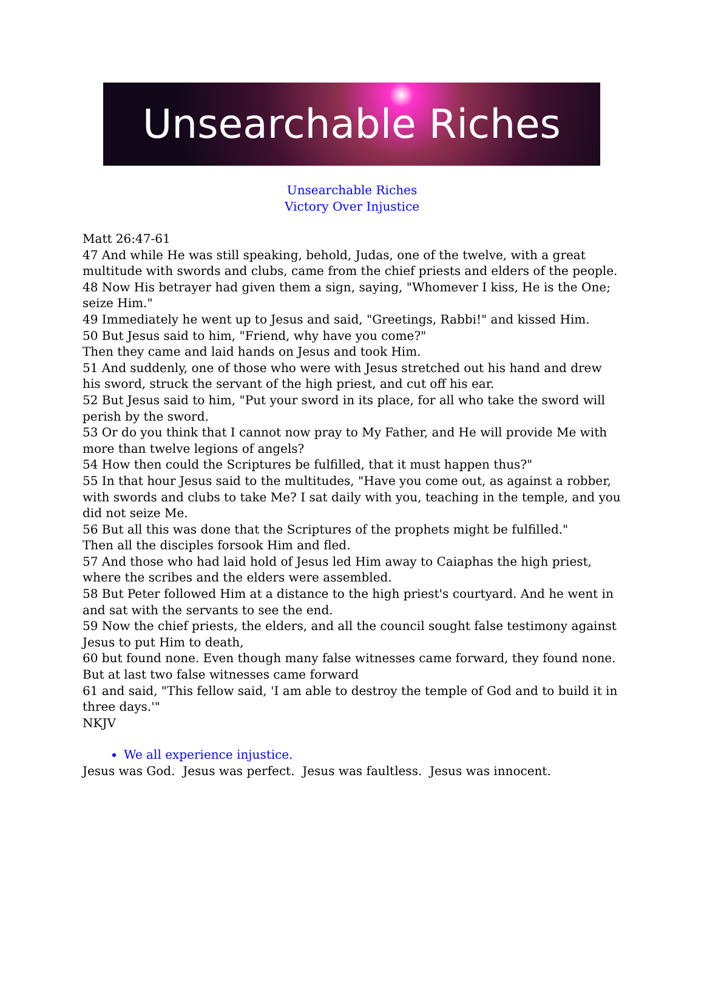Unsearchable Riches
Unsearchable Riches
Victory Over Injustice
Matt 26:47-61
47 And while He was still speaking, behold, Judas, one of the twelve, with a great multitude with swords and clubs, came from the chief priests and elders of the people.
48 Now His betrayer had given them a sign, saying, "Whomever I kiss, He is the One; seize Him."
49 Immediately he went up to Jesus and said, "Greetings, Rabbi!" and kissed Him.
50 But Jesus said to him, "Friend, why have you come?"
Then they came and laid hands on Jesus and took Him.
51 And suddenly, one of those who were with Jesus stretched out his hand and drew his sword, struck the servant of the high priest, and cut off his ear.
52 But Jesus said to him, "Put your sword in its place, for all who take the sword will perish by the sword.
53 Or do you think that I cannot now pray to My Father, and He will provide Me with more than twelve legions of angels?
54 How then could the Scriptures be fulfilled, that it must happen thus?"
55 In that hour Jesus said to the multitudes, "Have you come out, as against a robber, with swords and clubs to take Me? I sat daily with you, teaching in the temple, and you did not seize Me.
56 But all this was done that the Scriptures of the prophets might be fulfilled."
Then all the disciples forsook Him and fled.
57 And those who had laid hold of Jesus led Him away to Caiaphas the high priest, where the scribes and the elders were assembled.
58 But Peter followed Him at a distance to the high priest's courtyard. And he went in and sat with the servants to see the end.
59 Now the chief priests, the elders, and all the council sought false testimony against Jesus to put Him to death,
60 but found none. Even though many false witnesses came forward, they found none. But at last two false witnesses came forward
61 and said, "This fellow said, 'I am able to destroy the temple of God and to build it in three days.'"
NKJV
We all experience injustice.
Jesus was God. Jesus was perfect. Jesus was faultless. Jesus was innocent.